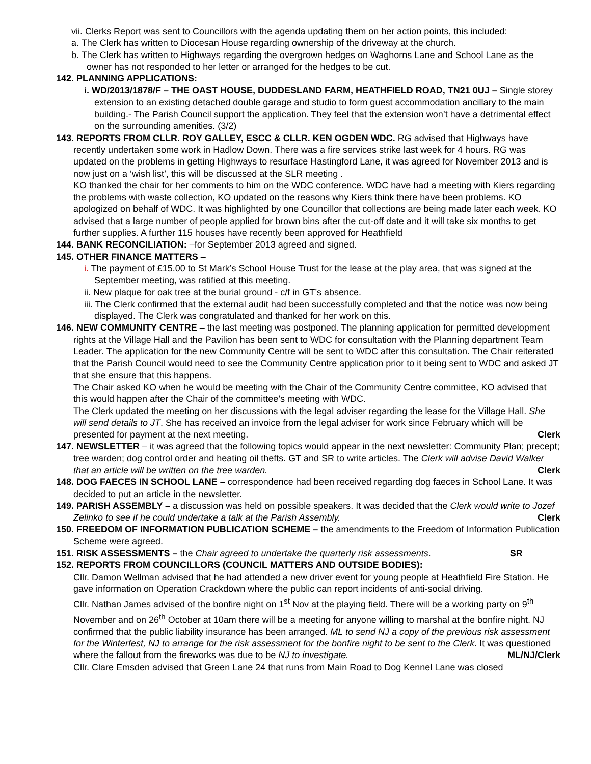vii. Clerks Report was sent to Councillors with the agenda updating them on her action points, this included:
a. The Clerk has written to Diocesan House regarding ownership of the driveway at the church.
b. The Clerk has written to Highways regarding the overgrown hedges on Waghorns Lane and School Lane as the owner has not responded to her letter or arranged for the hedges to be cut.
142. PLANNING APPLICATIONS:
i. WD/2013/1878/F – THE OAST HOUSE, DUDDESLAND FARM, HEATHFIELD ROAD, TN21 0UJ – Single storey extension to an existing detached double garage and studio to form guest accommodation ancillary to the main building.- The Parish Council support the application. They feel that the extension won’t have a detrimental effect on the surrounding amenities. (3/2)
143. REPORTS FROM CLLR. ROY GALLEY, ESCC & CLLR. KEN OGDEN WDC. RG advised that Highways have recently undertaken some work in Hadlow Down. There was a fire services strike last week for 4 hours. RG was updated on the problems in getting Highways to resurface Hastingford Lane, it was agreed for November 2013 and is now just on a ‘wish list’, this will be discussed at the SLR meeting .
KO thanked the chair for her comments to him on the WDC conference. WDC have had a meeting with Kiers regarding the problems with waste collection, KO updated on the reasons why Kiers think there have been problems. KO apologized on behalf of WDC. It was highlighted by one Councillor that collections are being made later each week. KO advised that a large number of people applied for brown bins after the cut-off date and it will take six months to get further supplies. A further 115 houses have recently been approved for Heathfield
144. BANK RECONCILIATION: –for September 2013 agreed and signed.
145. OTHER FINANCE MATTERS –
i. The payment of £15.00 to St Mark’s School House Trust for the lease at the play area, that was signed at the September meeting, was ratified at this meeting.
ii. New plaque for oak tree at the burial ground - c/f in GT’s absence.
iii. The Clerk confirmed that the external audit had been successfully completed and that the notice was now being displayed. The Clerk was congratulated and thanked for her work on this.
146. NEW COMMUNITY CENTRE – the last meeting was postponed. The planning application for permitted development rights at the Village Hall and the Pavilion has been sent to WDC for consultation with the Planning department Team Leader. The application for the new Community Centre will be sent to WDC after this consultation. The Chair reiterated that the Parish Council would need to see the Community Centre application prior to it being sent to WDC and asked JT that she ensure that this happens.
The Chair asked KO when he would be meeting with the Chair of the Community Centre committee, KO advised that this would happen after the Chair of the committee’s meeting with WDC.
The Clerk updated the meeting on her discussions with the legal adviser regarding the lease for the Village Hall. She will send details to JT. She has received an invoice from the legal adviser for work since February which will be presented for payment at the next meeting. Clerk
147. NEWSLETTER – it was agreed that the following topics would appear in the next newsletter: Community Plan; precept; tree warden; dog control order and heating oil thefts. GT and SR to write articles. The Clerk will advise David Walker that an article will be written on the tree warden. Clerk
148. DOG FAECES IN SCHOOL LANE – correspondence had been received regarding dog faeces in School Lane. It was decided to put an article in the newsletter.
149. PARISH ASSEMBLY – a discussion was held on possible speakers. It was decided that the Clerk would write to Jozef Zelinko to see if he could undertake a talk at the Parish Assembly. Clerk
150. FREEDOM OF INFORMATION PUBLICATION SCHEME – the amendments to the Freedom of Information Publication Scheme were agreed.
151. RISK ASSESSMENTS – the Chair agreed to undertake the quarterly risk assessments. SR
152. REPORTS FROM COUNCILLORS (COUNCIL MATTERS AND OUTSIDE BODIES):
Cllr. Damon Wellman advised that he had attended a new driver event for young people at Heathfield Fire Station. He gave information on Operation Crackdown where the public can report incidents of anti-social driving.
Cllr. Nathan James advised of the bonfire night on 1<sup>st</sup> Nov at the playing field. There will be a working party on 9<sup>th</sup> November and on 26<sup>th</sup> October at 10am there will be a meeting for anyone willing to marshal at the bonfire night. NJ confirmed that the public liability insurance has been arranged. ML to send NJ a copy of the previous risk assessment for the Winterfest, NJ to arrange for the risk assessment for the bonfire night to be sent to the Clerk. It was questioned where the fallout from the fireworks was due to be NJ to investigate. ML/NJ/Clerk
Cllr. Clare Emsden advised that Green Lane 24 that runs from Main Road to Dog Kennel Lane was closed